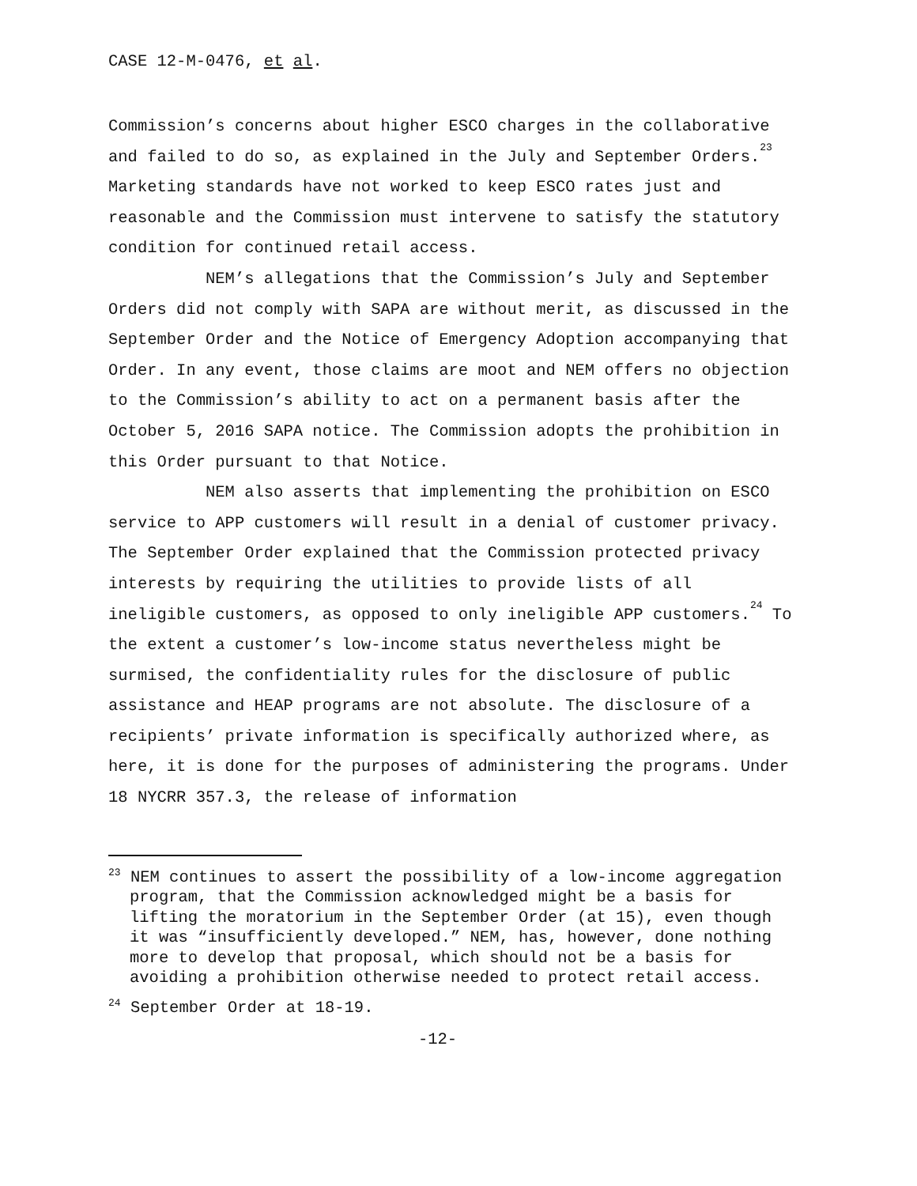CASE 12-M-0476, et al.
Commission’s concerns about higher ESCO charges in the collaborative and failed to do so, as explained in the July and September Orders.<sup>23</sup> Marketing standards have not worked to keep ESCO rates just and reasonable and the Commission must intervene to satisfy the statutory condition for continued retail access.
NEM’s allegations that the Commission’s July and September Orders did not comply with SAPA are without merit, as discussed in the September Order and the Notice of Emergency Adoption accompanying that Order. In any event, those claims are moot and NEM offers no objection to the Commission’s ability to act on a permanent basis after the October 5, 2016 SAPA notice. The Commission adopts the prohibition in this Order pursuant to that Notice.
NEM also asserts that implementing the prohibition on ESCO service to APP customers will result in a denial of customer privacy. The September Order explained that the Commission protected privacy interests by requiring the utilities to provide lists of all ineligible customers, as opposed to only ineligible APP customers.<sup>24</sup> To the extent a customer’s low-income status nevertheless might be surmised, the confidentiality rules for the disclosure of public assistance and HEAP programs are not absolute. The disclosure of a recipients’ private information is specifically authorized where, as here, it is done for the purposes of administering the programs. Under 18 NYCRR 357.3, the release of information
<sup>23</sup> NEM continues to assert the possibility of a low-income aggregation program, that the Commission acknowledged might be a basis for lifting the moratorium in the September Order (at 15), even though it was “insufficiently developed.” NEM, has, however, done nothing more to develop that proposal, which should not be a basis for avoiding a prohibition otherwise needed to protect retail access.
<sup>24</sup> September Order at 18-19.
-12-